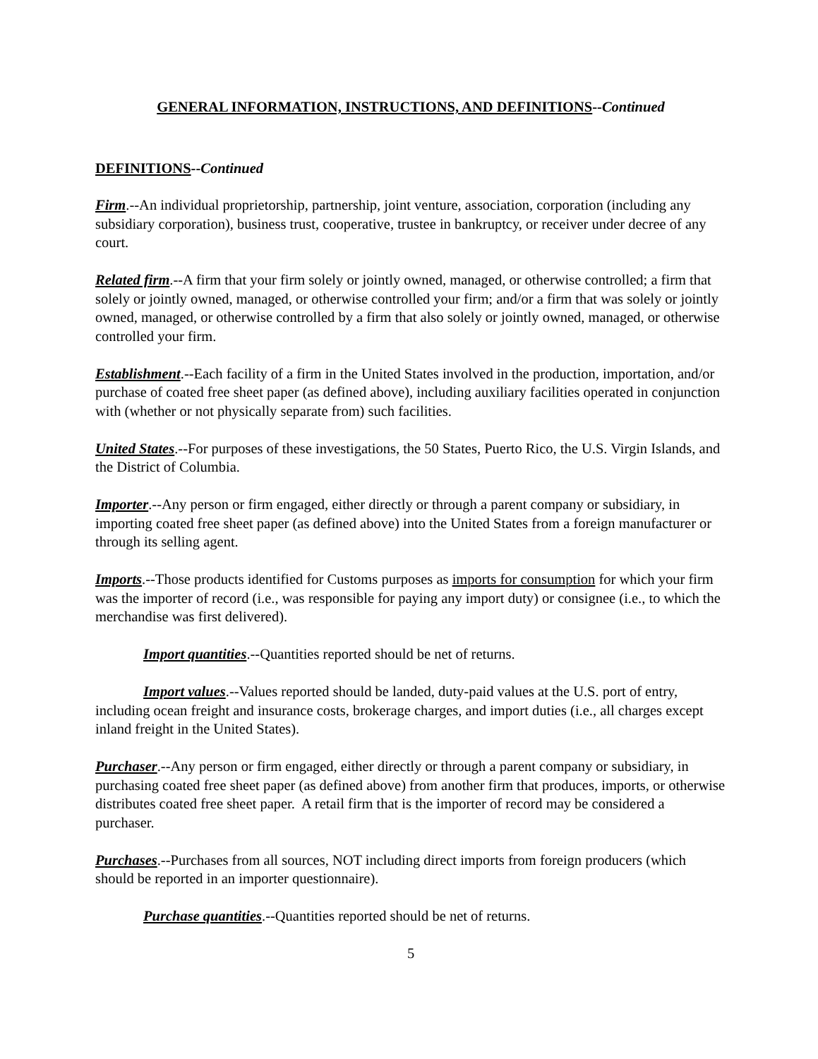GENERAL INFORMATION, INSTRUCTIONS, AND DEFINITIONS--Continued
DEFINITIONS--Continued
Firm.--An individual proprietorship, partnership, joint venture, association, corporation (including any subsidiary corporation), business trust, cooperative, trustee in bankruptcy, or receiver under decree of any court.
Related firm.--A firm that your firm solely or jointly owned, managed, or otherwise controlled; a firm that solely or jointly owned, managed, or otherwise controlled your firm; and/or a firm that was solely or jointly owned, managed, or otherwise controlled by a firm that also solely or jointly owned, managed, or otherwise controlled your firm.
Establishment.--Each facility of a firm in the United States involved in the production, importation, and/or purchase of coated free sheet paper (as defined above), including auxiliary facilities operated in conjunction with (whether or not physically separate from) such facilities.
United States.--For purposes of these investigations, the 50 States, Puerto Rico, the U.S. Virgin Islands, and the District of Columbia.
Importer.--Any person or firm engaged, either directly or through a parent company or subsidiary, in importing coated free sheet paper (as defined above) into the United States from a foreign manufacturer or through its selling agent.
Imports.--Those products identified for Customs purposes as imports for consumption for which your firm was the importer of record (i.e., was responsible for paying any import duty) or consignee (i.e., to which the merchandise was first delivered).
Import quantities.--Quantities reported should be net of returns.
Import values.--Values reported should be landed, duty-paid values at the U.S. port of entry, including ocean freight and insurance costs, brokerage charges, and import duties (i.e., all charges except inland freight in the United States).
Purchaser.--Any person or firm engaged, either directly or through a parent company or subsidiary, in purchasing coated free sheet paper (as defined above) from another firm that produces, imports, or otherwise distributes coated free sheet paper. A retail firm that is the importer of record may be considered a purchaser.
Purchases.--Purchases from all sources, NOT including direct imports from foreign producers (which should be reported in an importer questionnaire).
Purchase quantities.--Quantities reported should be net of returns.
5